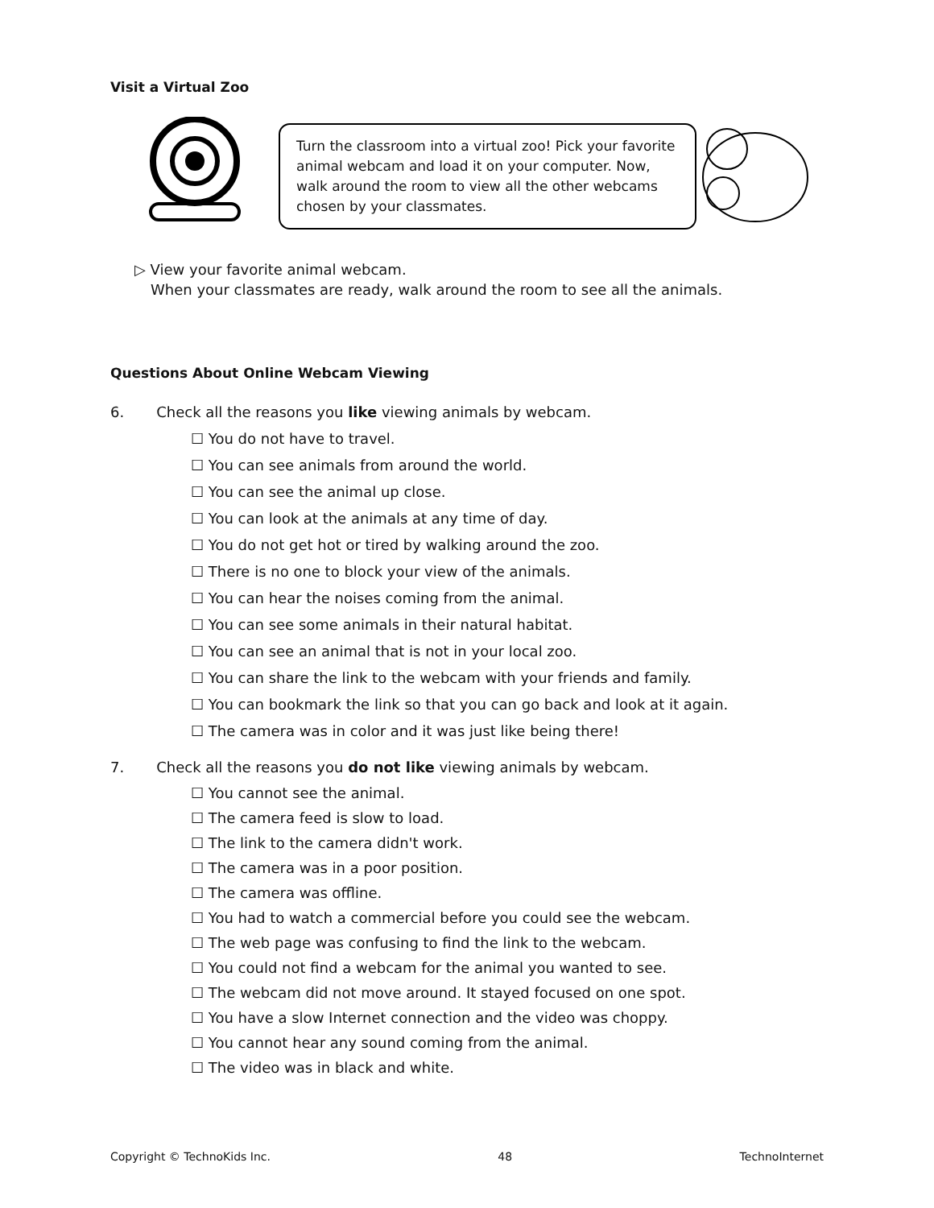Visit a Virtual Zoo
Turn the classroom into a virtual zoo! Pick your favorite animal webcam and load it on your computer. Now, walk around the room to view all the other webcams chosen by your classmates.
▷ View your favorite animal webcam.
When your classmates are ready, walk around the room to see all the animals.
Questions About Online Webcam Viewing
6. Check all the reasons you like viewing animals by webcam.
☐ You do not have to travel.
☐ You can see animals from around the world.
☐ You can see the animal up close.
☐ You can look at the animals at any time of day.
☐ You do not get hot or tired by walking around the zoo.
☐ There is no one to block your view of the animals.
☐ You can hear the noises coming from the animal.
☐ You can see some animals in their natural habitat.
☐ You can see an animal that is not in your local zoo.
☐ You can share the link to the webcam with your friends and family.
☐ You can bookmark the link so that you can go back and look at it again.
☐ The camera was in color and it was just like being there!
7. Check all the reasons you do not like viewing animals by webcam.
☐ You cannot see the animal.
☐ The camera feed is slow to load.
☐ The link to the camera didn't work.
☐ The camera was in a poor position.
☐ The camera was offline.
☐ You had to watch a commercial before you could see the webcam.
☐ The web page was confusing to find the link to the webcam.
☐ You could not find a webcam for the animal you wanted to see.
☐ The webcam did not move around. It stayed focused on one spot.
☐ You have a slow Internet connection and the video was choppy.
☐ You cannot hear any sound coming from the animal.
☐ The video was in black and white.
Copyright © TechnoKids Inc. 48 TechnoInternet